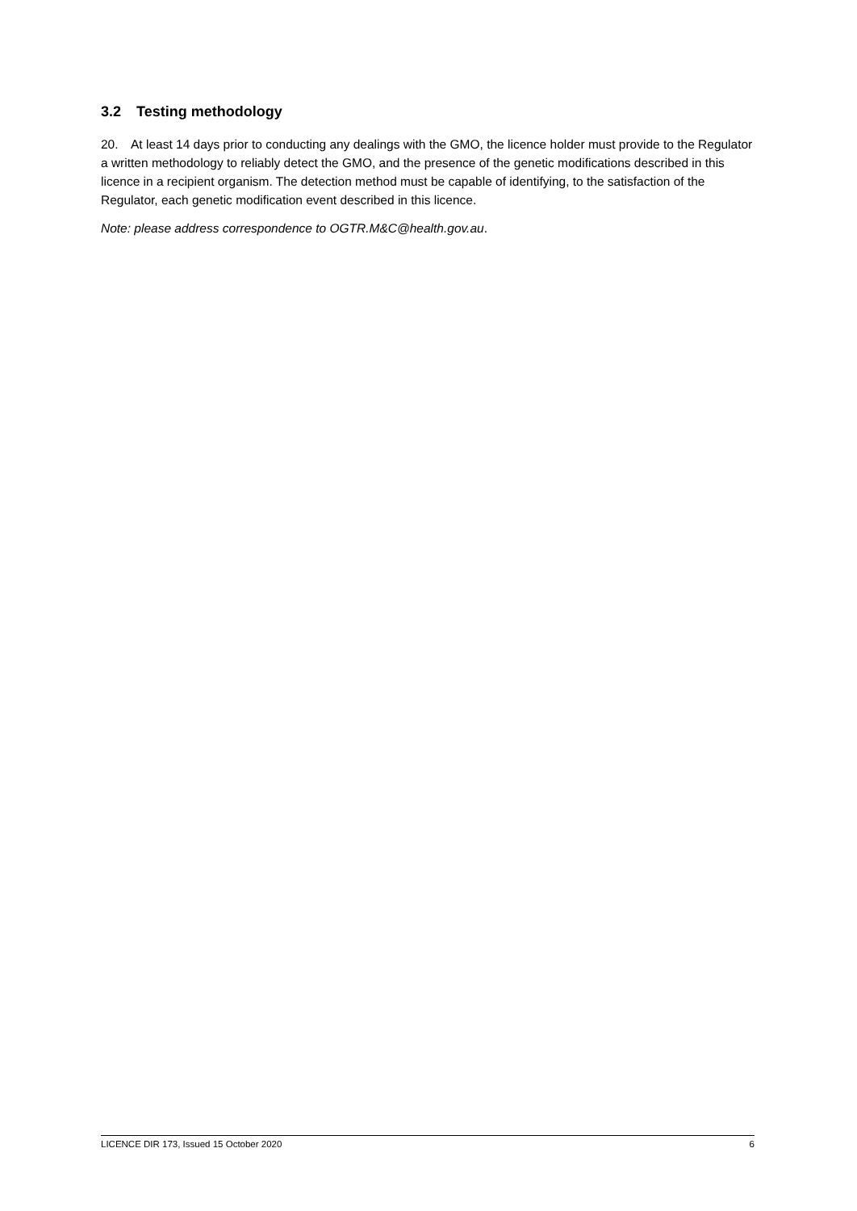3.2 Testing methodology
20. At least 14 days prior to conducting any dealings with the GMO, the licence holder must provide to the Regulator a written methodology to reliably detect the GMO, and the presence of the genetic modifications described in this licence in a recipient organism. The detection method must be capable of identifying, to the satisfaction of the Regulator, each genetic modification event described in this licence.
Note: please address correspondence to OGTR.M&C@health.gov.au.
LICENCE DIR 173, Issued 15 October 2020 6